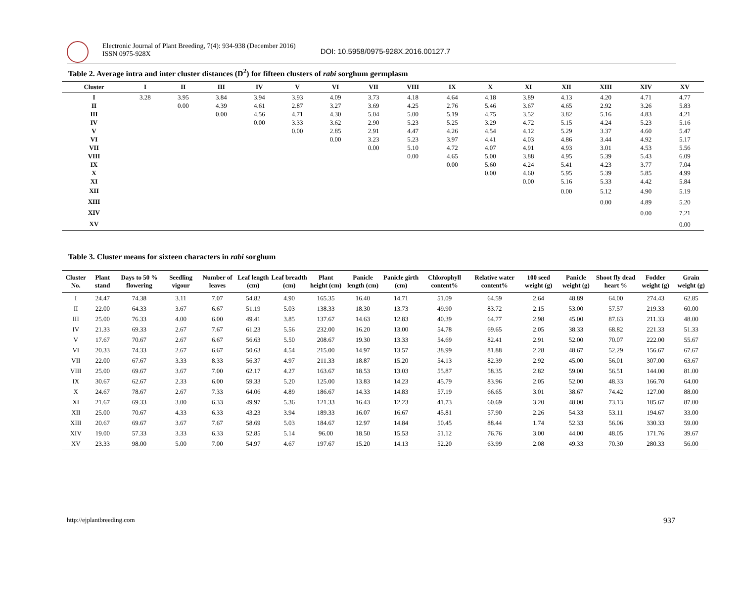Electronic Journal of Plant Breeding, 7(4): 934-938 (December 2016)
ISSN 0975-928X
DOI: 10.5958/0975-928X.2016.00127.7
Table 2. Average intra and inter cluster distances (D<sup>2</sup>) for fifteen clusters of rabi sorghum germplasm
| Cluster | I | II | III | IV | V | VI | VII | VIII | IX | X | XI | XII | XIII | XIV | XV |
| --- | --- | --- | --- | --- | --- | --- | --- | --- | --- | --- | --- | --- | --- | --- | --- |
| I | 3.28 | 3.95 | 3.84 | 3.94 | 3.93 | 4.09 | 3.73 | 4.18 | 4.64 | 4.18 | 3.89 | 4.13 | 4.20 | 4.71 | 4.77 |
| II | | 0.00 | 4.39 | 4.61 | 2.87 | 3.27 | 3.69 | 4.25 | 2.76 | 5.46 | 3.67 | 4.65 | 2.92 | 3.26 | 5.83 |
| III | | | 0.00 | 4.56 | 4.71 | 4.30 | 5.04 | 5.00 | 5.19 | 4.75 | 3.52 | 3.82 | 5.16 | 4.83 | 4.21 |
| IV | | | | 0.00 | 3.33 | 3.62 | 2.90 | 5.23 | 5.25 | 3.29 | 4.72 | 5.15 | 4.24 | 5.23 | 5.16 |
| V | | | | | 0.00 | 2.85 | 2.91 | 4.47 | 4.26 | 4.54 | 4.12 | 5.29 | 3.37 | 4.60 | 5.47 |
| VI | | | | | | 0.00 | 3.23 | 5.23 | 3.97 | 4.41 | 4.03 | 4.86 | 3.44 | 4.92 | 5.17 |
| VII | | | | | | | 0.00 | 5.10 | 4.72 | 4.07 | 4.91 | 4.93 | 3.01 | 4.53 | 5.56 |
| VIII | | | | | | | | 0.00 | 4.65 | 5.00 | 3.88 | 4.95 | 5.39 | 5.43 | 6.09 |
| IX | | | | | | | | | 0.00 | 5.60 | 4.24 | 5.41 | 4.23 | 3.77 | 7.04 |
| X | | | | | | | | | | 0.00 | 4.60 | 5.95 | 5.39 | 5.85 | 4.99 |
| XI | | | | | | | | | | | 0.00 | 5.16 | 5.33 | 4.42 | 5.84 |
| XII | | | | | | | | | | | | 0.00 | 5.12 | 4.90 | 5.19 |
| XIII | | | | | | | | | | | | | 0.00 | 4.89 | 5.20 |
| XIV | | | | | | | | | | | | | | 0.00 | 7.21 |
| XV | | | | | | | | | | | | | | | 0.00 |
Table 3. Cluster means for sixteen characters in rabi sorghum
| Cluster No. | Plant stand | Days to 50 % flowering | Seedling vigour | Number of leaves | Leaf length (cm) | Leaf breadth (cm) | Plant height (cm) | Panicle length (cm) | Panicle girth (cm) | Chlorophyll content% | Relative water content% | 100 seed weight (g) | Panicle weight (g) | Shoot fly dead heart % | Fodder weight (g) | Grain weight (g) |
| --- | --- | --- | --- | --- | --- | --- | --- | --- | --- | --- | --- | --- | --- | --- | --- | --- |
| I | 24.47 | 74.38 | 3.11 | 7.07 | 54.82 | 4.90 | 165.35 | 16.40 | 14.71 | 51.09 | 64.59 | 2.64 | 48.89 | 64.00 | 274.43 | 62.85 |
| II | 22.00 | 64.33 | 3.67 | 6.67 | 51.19 | 5.03 | 138.33 | 18.30 | 13.73 | 49.90 | 83.72 | 2.15 | 53.00 | 57.57 | 219.33 | 60.00 |
| III | 25.00 | 76.33 | 4.00 | 6.00 | 49.41 | 3.85 | 137.67 | 14.63 | 12.83 | 40.39 | 64.77 | 2.98 | 45.00 | 87.63 | 211.33 | 48.00 |
| IV | 21.33 | 69.33 | 2.67 | 7.67 | 61.23 | 5.56 | 232.00 | 16.20 | 13.00 | 54.78 | 69.65 | 2.05 | 38.33 | 68.82 | 221.33 | 51.33 |
| V | 17.67 | 70.67 | 2.67 | 6.67 | 56.63 | 5.50 | 208.67 | 19.30 | 13.33 | 54.69 | 82.41 | 2.91 | 52.00 | 70.07 | 222.00 | 55.67 |
| VI | 20.33 | 74.33 | 2.67 | 6.67 | 50.63 | 4.54 | 215.00 | 14.97 | 13.57 | 38.99 | 81.88 | 2.28 | 48.67 | 52.29 | 156.67 | 67.67 |
| VII | 22.00 | 67.67 | 3.33 | 8.33 | 56.37 | 4.97 | 211.33 | 18.87 | 15.20 | 54.13 | 82.39 | 2.92 | 45.00 | 56.01 | 307.00 | 63.67 |
| VIII | 25.00 | 69.67 | 3.67 | 7.00 | 62.17 | 4.27 | 163.67 | 18.53 | 13.03 | 55.87 | 58.35 | 2.82 | 59.00 | 56.51 | 144.00 | 81.00 |
| IX | 30.67 | 62.67 | 2.33 | 6.00 | 59.33 | 5.20 | 125.00 | 13.83 | 14.23 | 45.79 | 83.96 | 2.05 | 52.00 | 48.33 | 166.70 | 64.00 |
| X | 24.67 | 78.67 | 2.67 | 7.33 | 64.06 | 4.89 | 186.67 | 14.33 | 14.83 | 57.19 | 66.65 | 3.01 | 38.67 | 74.42 | 127.00 | 88.00 |
| XI | 21.67 | 69.33 | 3.00 | 6.33 | 49.97 | 5.36 | 121.33 | 16.43 | 12.23 | 41.73 | 60.69 | 3.20 | 48.00 | 73.13 | 185.67 | 87.00 |
| XII | 25.00 | 70.67 | 4.33 | 6.33 | 43.23 | 3.94 | 189.33 | 16.07 | 16.67 | 45.81 | 57.90 | 2.26 | 54.33 | 53.11 | 194.67 | 33.00 |
| XIII | 20.67 | 69.67 | 3.67 | 7.67 | 58.69 | 5.03 | 184.67 | 12.97 | 14.84 | 50.45 | 88.44 | 1.74 | 52.33 | 56.06 | 330.33 | 59.00 |
| XIV | 19.00 | 57.33 | 3.33 | 6.33 | 52.85 | 5.14 | 96.00 | 18.50 | 15.53 | 51.12 | 76.76 | 3.00 | 44.00 | 48.05 | 171.76 | 39.67 |
| XV | 23.33 | 98.00 | 5.00 | 7.00 | 54.97 | 4.67 | 197.67 | 15.20 | 14.13 | 52.20 | 63.99 | 2.08 | 49.33 | 70.30 | 280.33 | 56.00 |
http://ejplantbreeding.com 937